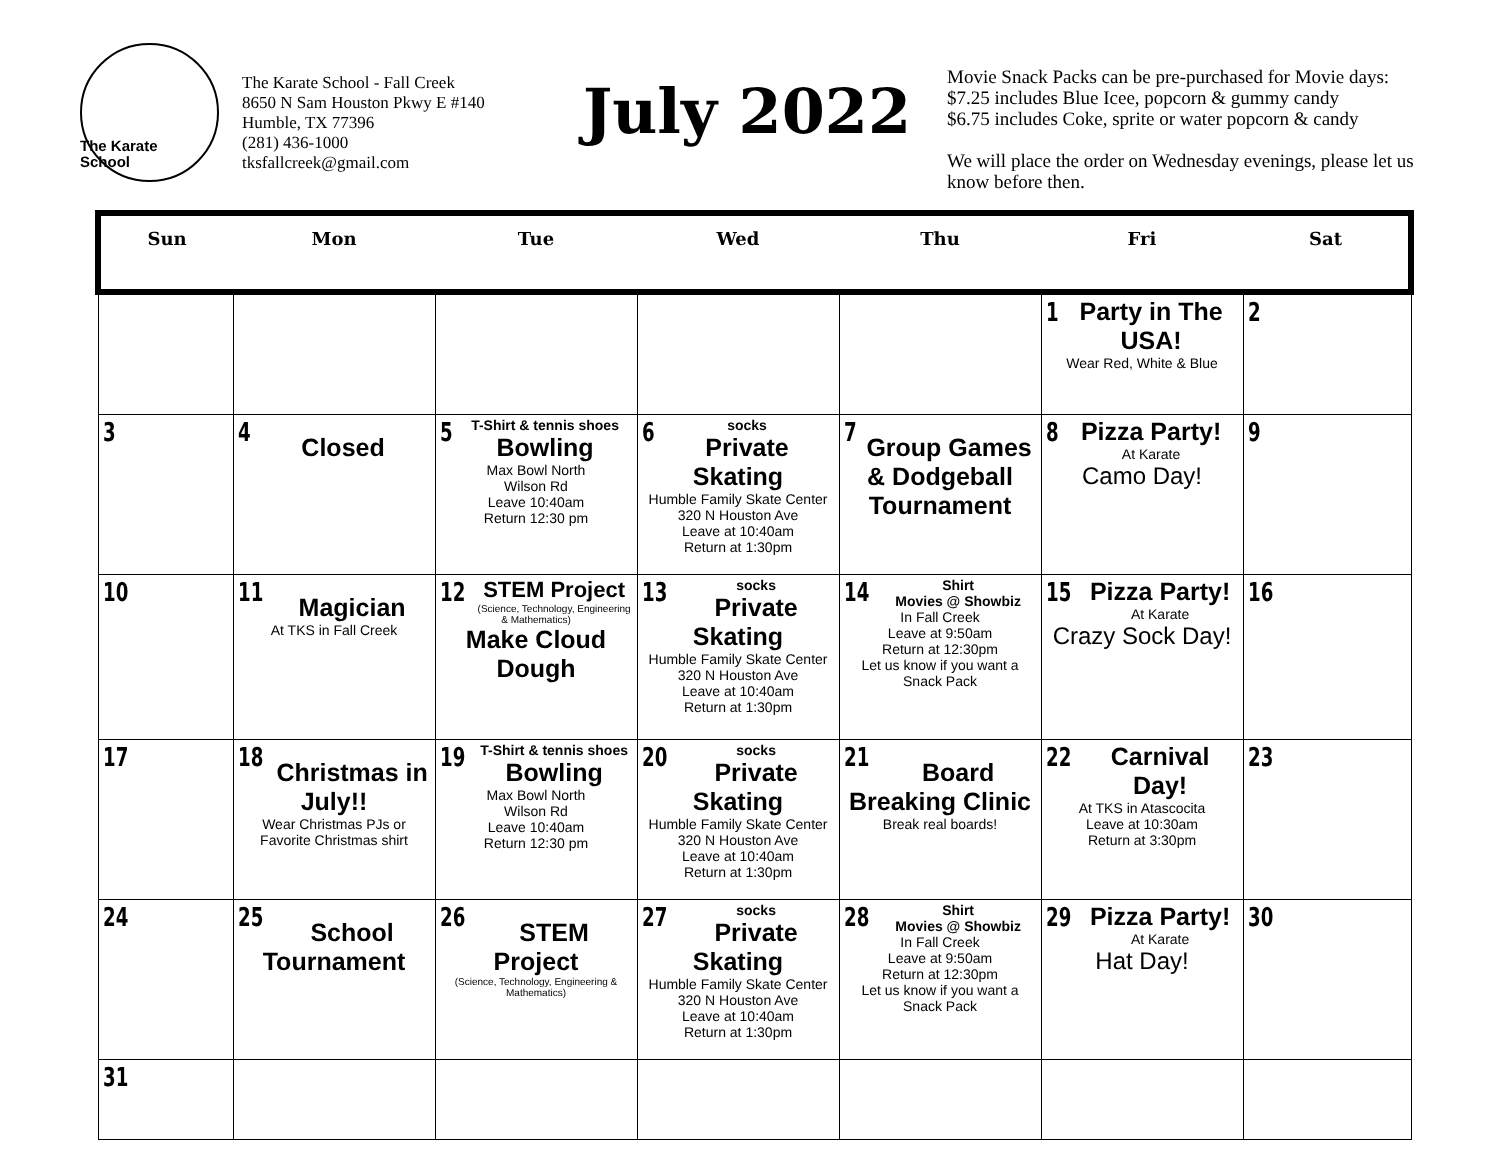The Karate
School
The Karate School - Fall Creek
8650 N Sam Houston Pkwy E #140
Humble, TX 77396
(281) 436-1000
tksfallcreek@gmail.com
July 2022
Movie Snack Packs can be pre-purchased for Movie days:
$7.25 includes Blue Icee, popcorn & gummy candy
$6.75 includes Coke, sprite or water popcorn & candy
We will place the order on Wednesday evenings, please let us know before then.
| Sun | Mon | Tue | Wed | Thu | Fri | Sat |
| --- | --- | --- | --- | --- | --- | --- |
| | | | | | 1 Party in The USA! Wear Red, White & Blue | 2 |
| 3 | 4 Closed | 5 T-Shirt & tennis shoes Bowling Max Bowl North Wilson Rd Leave 10:40am Return 12:30 pm | 6 socks Private Skating Humble Family Skate Center 320 N Houston Ave Leave at 10:40am Return at 1:30pm | 7 Group Games & Dodgeball Tournament | 8 Pizza Party! At Karate Camo Day! | 9 |
| 10 | 11 Magician At TKS in Fall Creek | 12 STEM Project (Science, Technology, Engineering & Mathematics) Make Cloud Dough | 13 socks Private Skating Humble Family Skate Center 320 N Houston Ave Leave at 10:40am Return at 1:30pm | 14 Shirt Movies @ Showbiz In Fall Creek Leave at 9:50am Return at 12:30pm Let us know if you want a Snack Pack | 15 Pizza Party! At Karate Crazy Sock Day! | 16 |
| 17 | 18 Christmas in July!! Wear Christmas PJs or Favorite Christmas shirt | 19 T-Shirt & tennis shoes Bowling Max Bowl North Wilson Rd Leave 10:40am Return 12:30 pm | 20 socks Private Skating Humble Family Skate Center 320 N Houston Ave Leave at 10:40am Return at 1:30pm | 21 Board Breaking Clinic Break real boards! | 22 Carnival Day! At TKS in Atascocita Leave at 10:30am Return at 3:30pm | 23 |
| 24 | 25 School Tournament | 26 STEM Project (Science, Technology, Engineering & Mathematics) | 27 socks Private Skating Humble Family Skate Center 320 N Houston Ave Leave at 10:40am Return at 1:30pm | 28 Shirt Movies @ Showbiz In Fall Creek Leave at 9:50am Return at 12:30pm Let us know if you want a Snack Pack | 29 Pizza Party! At Karate Hat Day! | 30 |
| 31 | | | | | | |